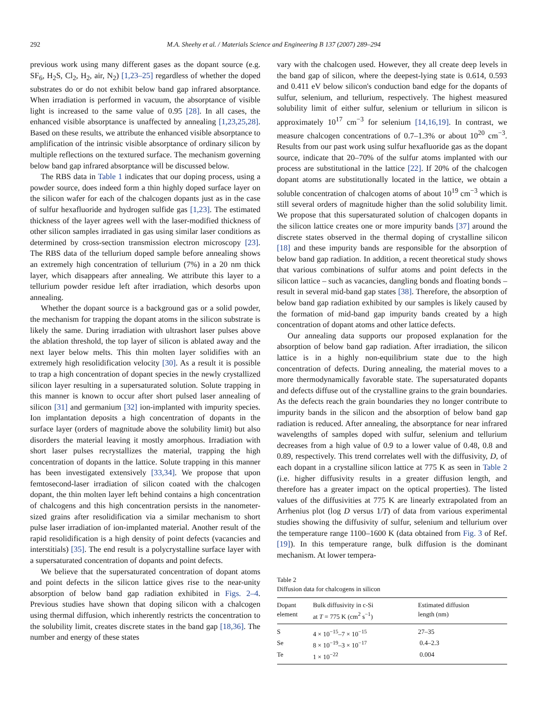292 M.A. Sheehy et al. / Materials Science and Engineering B 137 (2007) 289–294
previous work using many different gases as the dopant source (e.g. SF<sub>6</sub>, H<sub>2</sub>S, Cl<sub>2</sub>, H<sub>2</sub>, air, N<sub>2</sub>) [1,23–25] regardless of whether the doped substrates do or do not exhibit below band gap infrared absorptance. When irradiation is performed in vacuum, the absorptance of visible light is increased to the same value of 0.95 [28]. In all cases, the enhanced visible absorptance is unaffected by annealing [1,23,25,28]. Based on these results, we attribute the enhanced visible absorptance to amplification of the intrinsic visible absorptance of ordinary silicon by multiple reflections on the textured surface. The mechanism governing below band gap infrared absorptance will be discussed below.
The RBS data in Table 1 indicates that our doping process, using a powder source, does indeed form a thin highly doped surface layer on the silicon wafer for each of the chalcogen dopants just as in the case of sulfur hexafluoride and hydrogen sulfide gas [1,23]. The estimated thickness of the layer agrees well with the laser-modified thickness of other silicon samples irradiated in gas using similar laser conditions as determined by cross-section transmission electron microscopy [23]. The RBS data of the tellurium doped sample before annealing shows an extremely high concentration of tellurium (7%) in a 20 nm thick layer, which disappears after annealing. We attribute this layer to a tellurium powder residue left after irradiation, which desorbs upon annealing.
Whether the dopant source is a background gas or a solid powder, the mechanism for trapping the dopant atoms in the silicon substrate is likely the same. During irradiation with ultrashort laser pulses above the ablation threshold, the top layer of silicon is ablated away and the next layer below melts. This thin molten layer solidifies with an extremely high resolidification velocity [30]. As a result it is possible to trap a high concentration of dopant species in the newly crystallized silicon layer resulting in a supersaturated solution. Solute trapping in this manner is known to occur after short pulsed laser annealing of silicon [31] and germanium [32] ion-implanted with impurity species. Ion implantation deposits a high concentration of dopants in the surface layer (orders of magnitude above the solubility limit) but also disorders the material leaving it mostly amorphous. Irradiation with short laser pulses recrystallizes the material, trapping the high concentration of dopants in the lattice. Solute trapping in this manner has been investigated extensively [33,34]. We propose that upon femtosecond-laser irradiation of silicon coated with the chalcogen dopant, the thin molten layer left behind contains a high concentration of chalcogens and this high concentration persists in the nanometer-sized grains after resolidification via a similar mechanism to short pulse laser irradiation of ion-implanted material. Another result of the rapid resolidification is a high density of point defects (vacancies and interstitials) [35]. The end result is a polycrystalline surface layer with a supersaturated concentration of dopants and point defects.
We believe that the supersaturated concentration of dopant atoms and point defects in the silicon lattice gives rise to the near-unity absorption of below band gap radiation exhibited in Figs. 2–4. Previous studies have shown that doping silicon with a chalcogen using thermal diffusion, which inherently restricts the concentration to the solubility limit, creates discrete states in the band gap [18,36]. The number and energy of these states
vary with the chalcogen used. However, they all create deep levels in the band gap of silicon, where the deepest-lying state is 0.614, 0.593 and 0.411 eV below silicon's conduction band edge for the dopants of sulfur, selenium, and tellurium, respectively. The highest measured solubility limit of either sulfur, selenium or tellurium in silicon is approximately 10<sup>17</sup> cm<sup>−3</sup> for selenium [14,16,19]. In contrast, we measure chalcogen concentrations of 0.7–1.3% or about 10<sup>20</sup> cm<sup>−3</sup>. Results from our past work using sulfur hexafluoride gas as the dopant source, indicate that 20–70% of the sulfur atoms implanted with our process are substitutional in the lattice [22]. If 20% of the chalcogen dopant atoms are substitutionally located in the lattice, we obtain a soluble concentration of chalcogen atoms of about 10<sup>19</sup> cm<sup>−3</sup> which is still several orders of magnitude higher than the solid solubility limit. We propose that this supersaturated solution of chalcogen dopants in the silicon lattice creates one or more impurity bands [37] around the discrete states observed in the thermal doping of crystalline silicon [18] and these impurity bands are responsible for the absorption of below band gap radiation. In addition, a recent theoretical study shows that various combinations of sulfur atoms and point defects in the silicon lattice – such as vacancies, dangling bonds and floating bonds – result in several mid-band gap states [38]. Therefore, the absorption of below band gap radiation exhibited by our samples is likely caused by the formation of mid-band gap impurity bands created by a high concentration of dopant atoms and other lattice defects.
Our annealing data supports our proposed explanation for the absorption of below band gap radiation. After irradiation, the silicon lattice is in a highly non-equilibrium state due to the high concentration of defects. During annealing, the material moves to a more thermodynamically favorable state. The supersaturated dopants and defects diffuse out of the crystalline grains to the grain boundaries. As the defects reach the grain boundaries they no longer contribute to impurity bands in the silicon and the absorption of below band gap radiation is reduced. After annealing, the absorptance for near infrared wavelengths of samples doped with sulfur, selenium and tellurium decreases from a high value of 0.9 to a lower value of 0.48, 0.8 and 0.89, respectively. This trend correlates well with the diffusivity, D, of each dopant in a crystalline silicon lattice at 775 K as seen in Table 2 (i.e. higher diffusivity results in a greater diffusion length, and therefore has a greater impact on the optical properties). The listed values of the diffusivities at 775 K are linearly extrapolated from an Arrhenius plot (log D versus 1/T) of data from various experimental studies showing the diffusivity of sulfur, selenium and tellurium over the temperature range 1100–1600 K (data obtained from Fig. 3 of Ref. [19]). In this temperature range, bulk diffusion is the dominant mechanism. At lower tempera-
Table 2
Diffusion data for chalcogens in silicon
| Dopant element | Bulk diffusivity in c-Si at T = 775 K (cm<sup>2</sup> s<sup>−1</sup>) | Estimated diffusion length (nm) |
| --- | --- | --- |
| S | 4 × 10<sup>−15</sup>–7 × 10<sup>−15</sup> | 27–35 |
| Se | 8 × 10<sup>−19</sup>–3 × 10<sup>−17</sup> | 0.4–2.3 |
| Te | 1 × 10<sup>−22</sup> | 0.004 |